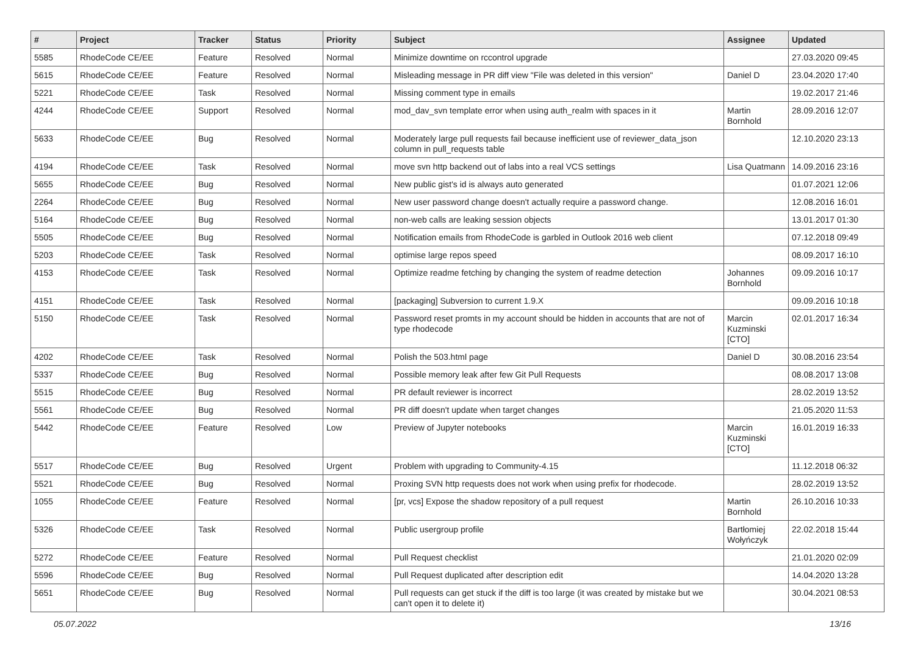| # | Project | Tracker | Status | Priority | Subject | Assignee | Updated |
| --- | --- | --- | --- | --- | --- | --- | --- |
| 5585 | RhodeCode CE/EE | Feature | Resolved | Normal | Minimize downtime on rccontrol upgrade | | 27.03.2020 09:45 |
| 5615 | RhodeCode CE/EE | Feature | Resolved | Normal | Misleading message in PR diff view "File was deleted in this version" | Daniel D | 23.04.2020 17:40 |
| 5221 | RhodeCode CE/EE | Task | Resolved | Normal | Missing comment type in emails | | 19.02.2017 21:46 |
| 4244 | RhodeCode CE/EE | Support | Resolved | Normal | mod_dav_svn template error when using auth_realm with spaces in it | Martin Bornhold | 28.09.2016 12:07 |
| 5633 | RhodeCode CE/EE | Bug | Resolved | Normal | Moderately large pull requests fail because inefficient use of reviewer_data_json column in pull_requests table | | 12.10.2020 23:13 |
| 4194 | RhodeCode CE/EE | Task | Resolved | Normal | move svn http backend out of labs into a real VCS settings | Lisa Quatmann | 14.09.2016 23:16 |
| 5655 | RhodeCode CE/EE | Bug | Resolved | Normal | New public gist's id is always auto generated | | 01.07.2021 12:06 |
| 2264 | RhodeCode CE/EE | Bug | Resolved | Normal | New user password change doesn't actually require a password change. | | 12.08.2016 16:01 |
| 5164 | RhodeCode CE/EE | Bug | Resolved | Normal | non-web calls are leaking session objects | | 13.01.2017 01:30 |
| 5505 | RhodeCode CE/EE | Bug | Resolved | Normal | Notification emails from RhodeCode is garbled in Outlook 2016 web client | | 07.12.2018 09:49 |
| 5203 | RhodeCode CE/EE | Task | Resolved | Normal | optimise large repos speed | | 08.09.2017 16:10 |
| 4153 | RhodeCode CE/EE | Task | Resolved | Normal | Optimize readme fetching by changing the system of readme detection | Johannes Bornhold | 09.09.2016 10:17 |
| 4151 | RhodeCode CE/EE | Task | Resolved | Normal | [packaging] Subversion to current 1.9.X | | 09.09.2016 10:18 |
| 5150 | RhodeCode CE/EE | Task | Resolved | Normal | Password reset promts in my account should be hidden in accounts that are not of type rhodecode | Marcin Kuzminski [CTO] | 02.01.2017 16:34 |
| 4202 | RhodeCode CE/EE | Task | Resolved | Normal | Polish the 503.html page | Daniel D | 30.08.2016 23:54 |
| 5337 | RhodeCode CE/EE | Bug | Resolved | Normal | Possible memory leak after few Git Pull Requests | | 08.08.2017 13:08 |
| 5515 | RhodeCode CE/EE | Bug | Resolved | Normal | PR default reviewer is incorrect | | 28.02.2019 13:52 |
| 5561 | RhodeCode CE/EE | Bug | Resolved | Normal | PR diff doesn't update when target changes | | 21.05.2020 11:53 |
| 5442 | RhodeCode CE/EE | Feature | Resolved | Low | Preview of Jupyter notebooks | Marcin Kuzminski [CTO] | 16.01.2019 16:33 |
| 5517 | RhodeCode CE/EE | Bug | Resolved | Urgent | Problem with upgrading to Community-4.15 | | 11.12.2018 06:32 |
| 5521 | RhodeCode CE/EE | Bug | Resolved | Normal | Proxing SVN http requests does not work when using prefix for rhodecode. | | 28.02.2019 13:52 |
| 1055 | RhodeCode CE/EE | Feature | Resolved | Normal | [pr, vcs] Expose the shadow repository of a pull request | Martin Bornhold | 26.10.2016 10:33 |
| 5326 | RhodeCode CE/EE | Task | Resolved | Normal | Public usergroup profile | Bartłomiej Wołyńczyk | 22.02.2018 15:44 |
| 5272 | RhodeCode CE/EE | Feature | Resolved | Normal | Pull Request checklist | | 21.01.2020 02:09 |
| 5596 | RhodeCode CE/EE | Bug | Resolved | Normal | Pull Request duplicated after description edit | | 14.04.2020 13:28 |
| 5651 | RhodeCode CE/EE | Bug | Resolved | Normal | Pull requests can get stuck if the diff is too large (it was created by mistake but we can't open it to delete it) | | 30.04.2021 08:53 |
05.07.2022 13/16